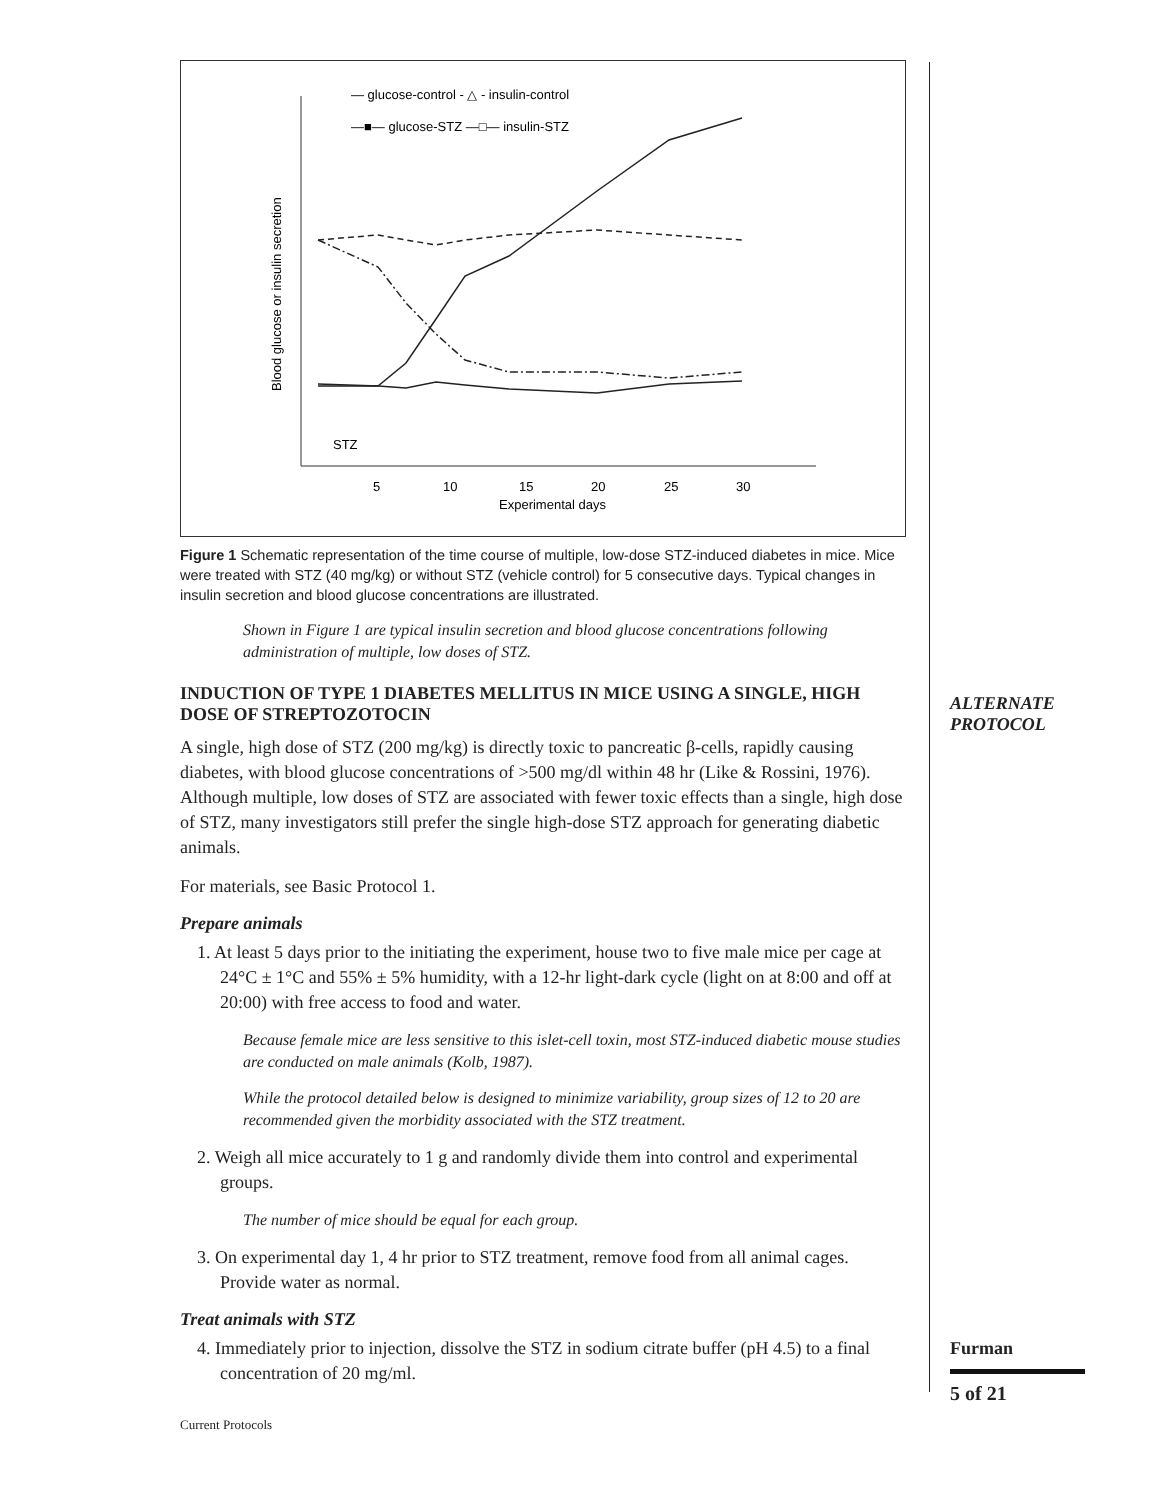Blood glucose or insulin secretion
5
10
15
20
25
30
Experimental days
STZ
— glucose-control - △ - insulin-control
—■— glucose-STZ —□— insulin-STZ
Figure 1 Schematic representation of the time course of multiple, low-dose STZ-induced diabetes in mice. Mice were treated with STZ (40 mg/kg) or without STZ (vehicle control) for 5 consecutive days. Typical changes in insulin secretion and blood glucose concentrations are illustrated.
Shown in Figure 1 are typical insulin secretion and blood glucose concentrations following administration of multiple, low doses of STZ.
INDUCTION OF TYPE 1 DIABETES MELLITUS IN MICE USING A SINGLE, HIGH DOSE OF STREPTOZOTOCIN
A single, high dose of STZ (200 mg/kg) is directly toxic to pancreatic β-cells, rapidly causing diabetes, with blood glucose concentrations of >500 mg/dl within 48 hr (Like & Rossini, 1976). Although multiple, low doses of STZ are associated with fewer toxic effects than a single, high dose of STZ, many investigators still prefer the single high-dose STZ approach for generating diabetic animals.
For materials, see Basic Protocol 1.
Prepare animals
1. At least 5 days prior to the initiating the experiment, house two to five male mice per cage at 24°C ± 1°C and 55% ± 5% humidity, with a 12-hr light-dark cycle (light on at 8:00 and off at 20:00) with free access to food and water.
Because female mice are less sensitive to this islet-cell toxin, most STZ-induced diabetic mouse studies are conducted on male animals (Kolb, 1987).
While the protocol detailed below is designed to minimize variability, group sizes of 12 to 20 are recommended given the morbidity associated with the STZ treatment.
2. Weigh all mice accurately to 1 g and randomly divide them into control and experimental groups.
The number of mice should be equal for each group.
3. On experimental day 1, 4 hr prior to STZ treatment, remove food from all animal cages. Provide water as normal.
Treat animals with STZ
4. Immediately prior to injection, dissolve the STZ in sodium citrate buffer (pH 4.5) to a final concentration of 20 mg/ml.
ALTERNATE PROTOCOL
Furman
5 of 21
Current Protocols